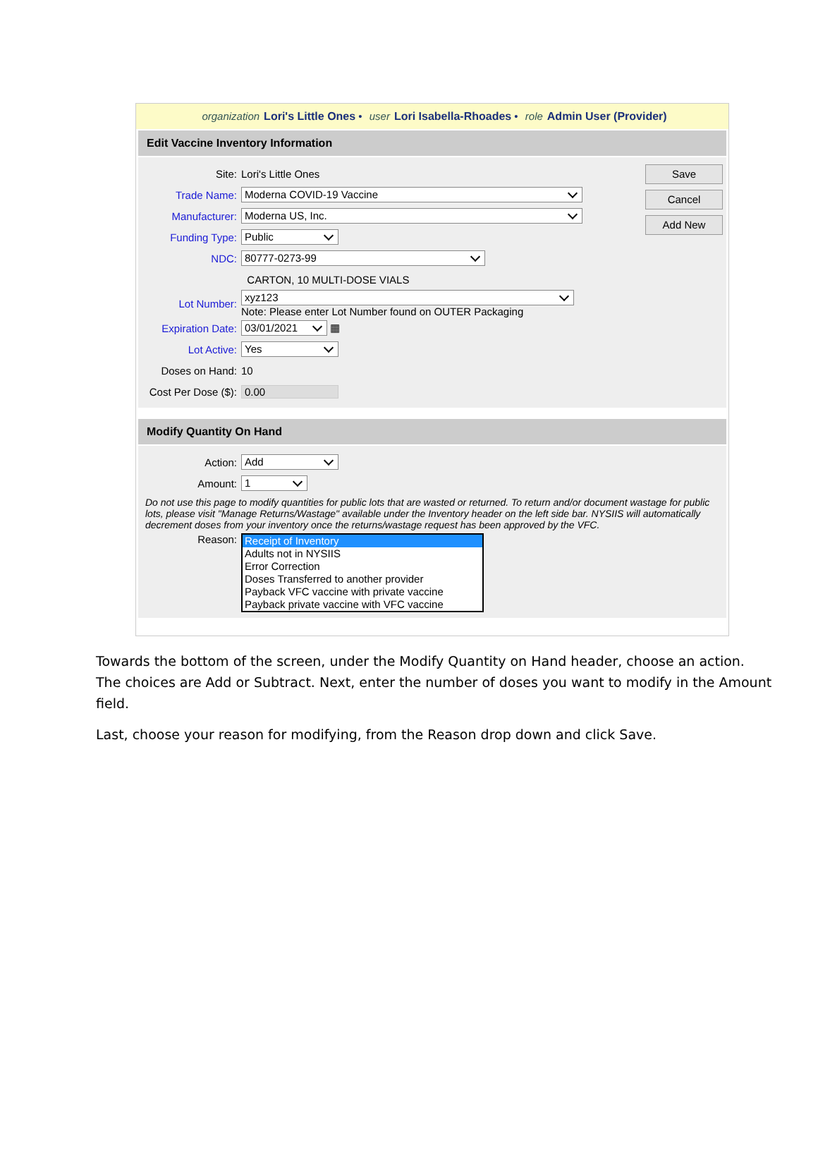organization Lori's Little Ones • user Lori Isabella-Rhoades • role Admin User (Provider)
Edit Vaccine Inventory Information
Save
Cancel
Add New
Site: Lori's Little Ones
Trade Name:
Moderna COVID-19 Vaccine
Manufacturer:
Moderna US, Inc.
Funding Type:
Public
NDC:
80777-0273-99
CARTON, 10 MULTI-DOSE VIALS
Lot Number:
xyz123
Note: Please enter Lot Number found on OUTER Packaging
Expiration Date:
03/01/2021
▦
Lot Active:
Yes
Doses on Hand: 10
Cost Per Dose ($):
0.00
Modify Quantity On Hand
Action:
Add
Amount:
1
Do not use this page to modify quantities for public lots that are wasted or returned. To return and/or document wastage for public lots, please visit "Manage Returns/Wastage" available under the Inventory header on the left side bar. NYSIIS will automatically decrement doses from your inventory once the returns/wastage request has been approved by the VFC.
Reason:
Receipt of Inventory
Adults not in NYSIIS
Error Correction
Doses Transferred to another provider
Payback VFC vaccine with private vaccine
Payback private vaccine with VFC vaccine
Towards the bottom of the screen, under the Modify Quantity on Hand header, choose an action. The choices are Add or Subtract. Next, enter the number of doses you want to modify in the Amount field.
Last, choose your reason for modifying, from the Reason drop down and click Save.